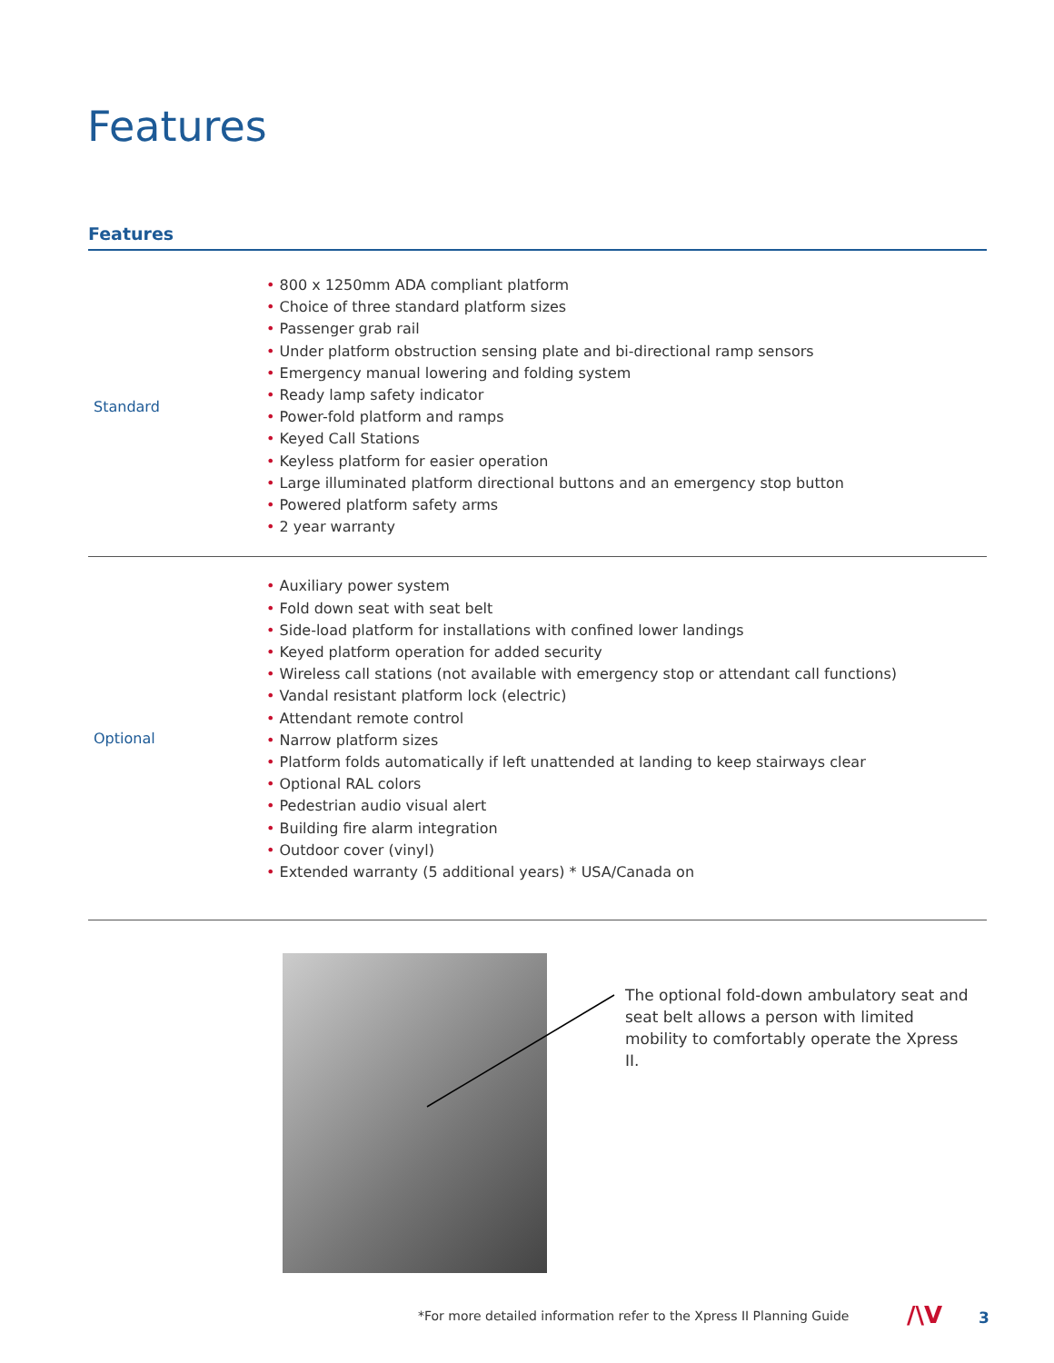Features
Features
| Standard | • 800 x 1250mm ADA compliant platform • Choice of three standard platform sizes • Passenger grab rail • Under platform obstruction sensing plate and bi-directional ramp sensors • Emergency manual lowering and folding system • Ready lamp safety indicator • Power-fold platform and ramps • Keyed Call Stations • Keyless platform for easier operation • Large illuminated platform directional buttons and an emergency stop button • Powered platform safety arms • 2 year warranty |
| Optional | • Auxiliary power system • Fold down seat with seat belt • Side-load platform for installations with confined lower landings • Keyed platform operation for added security • Wireless call stations (not available with emergency stop or attendant call functions) • Vandal resistant platform lock (electric) • Attendant remote control • Narrow platform sizes • Platform folds automatically if left unattended at landing to keep stairways clear • Optional RAL colors • Pedestrian audio visual alert • Building fire alarm integration • Outdoor cover (vinyl) • Extended warranty (5 additional years) * USA/Canada on |
The optional fold-down ambulatory seat and seat belt allows a person with limited mobility to comfortably operate the Xpress II.
*For more detailed information refer to the Xpress II Planning Guide
/\V 3